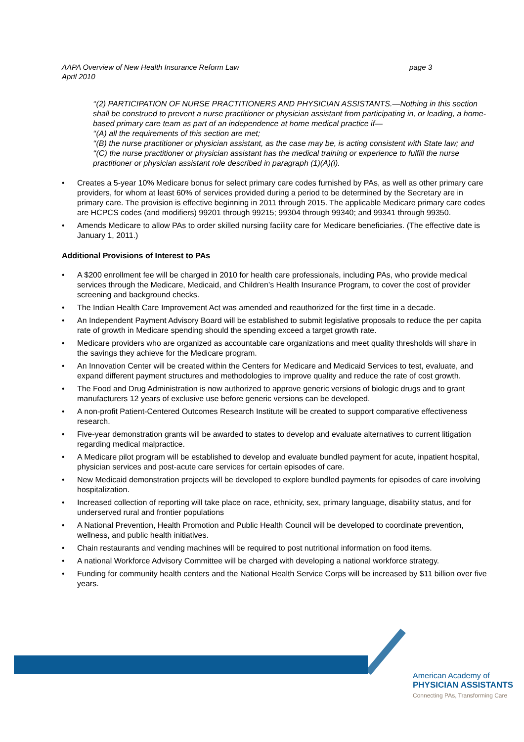AAPA Overview of New Health Insurance Reform Law
April 2010
page 3
‘‘(2) PARTICIPATION OF NURSE PRACTITIONERS AND PHYSICIAN ASSISTANTS.—Nothing in this section shall be construed to prevent a nurse practitioner or physician assistant from participating in, or leading, a home-based primary care team as part of an independence at home medical practice if—
‘‘(A) all the requirements of this section are met;
‘‘(B) the nurse practitioner or physician assistant, as the case may be, is acting consistent with State law; and
‘‘(C) the nurse practitioner or physician assistant has the medical training or experience to fulfill the nurse practitioner or physician assistant role described in paragraph (1)(A)(i).
• Creates a 5-year 10% Medicare bonus for select primary care codes furnished by PAs, as well as other primary care providers, for whom at least 60% of services provided during a period to be determined by the Secretary are in primary care. The provision is effective beginning in 2011 through 2015. The applicable Medicare primary care codes are HCPCS codes (and modifiers) 99201 through 99215; 99304 through 99340; and 99341 through 99350.
• Amends Medicare to allow PAs to order skilled nursing facility care for Medicare beneficiaries. (The effective date is January 1, 2011.)
Additional Provisions of Interest to PAs
• A $200 enrollment fee will be charged in 2010 for health care professionals, including PAs, who provide medical services through the Medicare, Medicaid, and Children’s Health Insurance Program, to cover the cost of provider screening and background checks.
• The Indian Health Care Improvement Act was amended and reauthorized for the first time in a decade.
• An Independent Payment Advisory Board will be established to submit legislative proposals to reduce the per capita rate of growth in Medicare spending should the spending exceed a target growth rate.
• Medicare providers who are organized as accountable care organizations and meet quality thresholds will share in the savings they achieve for the Medicare program.
• An Innovation Center will be created within the Centers for Medicare and Medicaid Services to test, evaluate, and expand different payment structures and methodologies to improve quality and reduce the rate of cost growth.
• The Food and Drug Administration is now authorized to approve generic versions of biologic drugs and to grant manufacturers 12 years of exclusive use before generic versions can be developed.
• A non-profit Patient-Centered Outcomes Research Institute will be created to support comparative effectiveness research.
• Five-year demonstration grants will be awarded to states to develop and evaluate alternatives to current litigation regarding medical malpractice.
• A Medicare pilot program will be established to develop and evaluate bundled payment for acute, inpatient hospital, physician services and post-acute care services for certain episodes of care.
• New Medicaid demonstration projects will be developed to explore bundled payments for episodes of care involving hospitalization.
• Increased collection of reporting will take place on race, ethnicity, sex, primary language, disability status, and for underserved rural and frontier populations
• A National Prevention, Health Promotion and Public Health Council will be developed to coordinate prevention, wellness, and public health initiatives.
• Chain restaurants and vending machines will be required to post nutritional information on food items.
• A national Workforce Advisory Committee will be charged with developing a national workforce strategy.
• Funding for community health centers and the National Health Service Corps will be increased by $11 billion over five years.
American Academy of
PHYSICIAN ASSISTANTS
Connecting PAs, Transforming Care